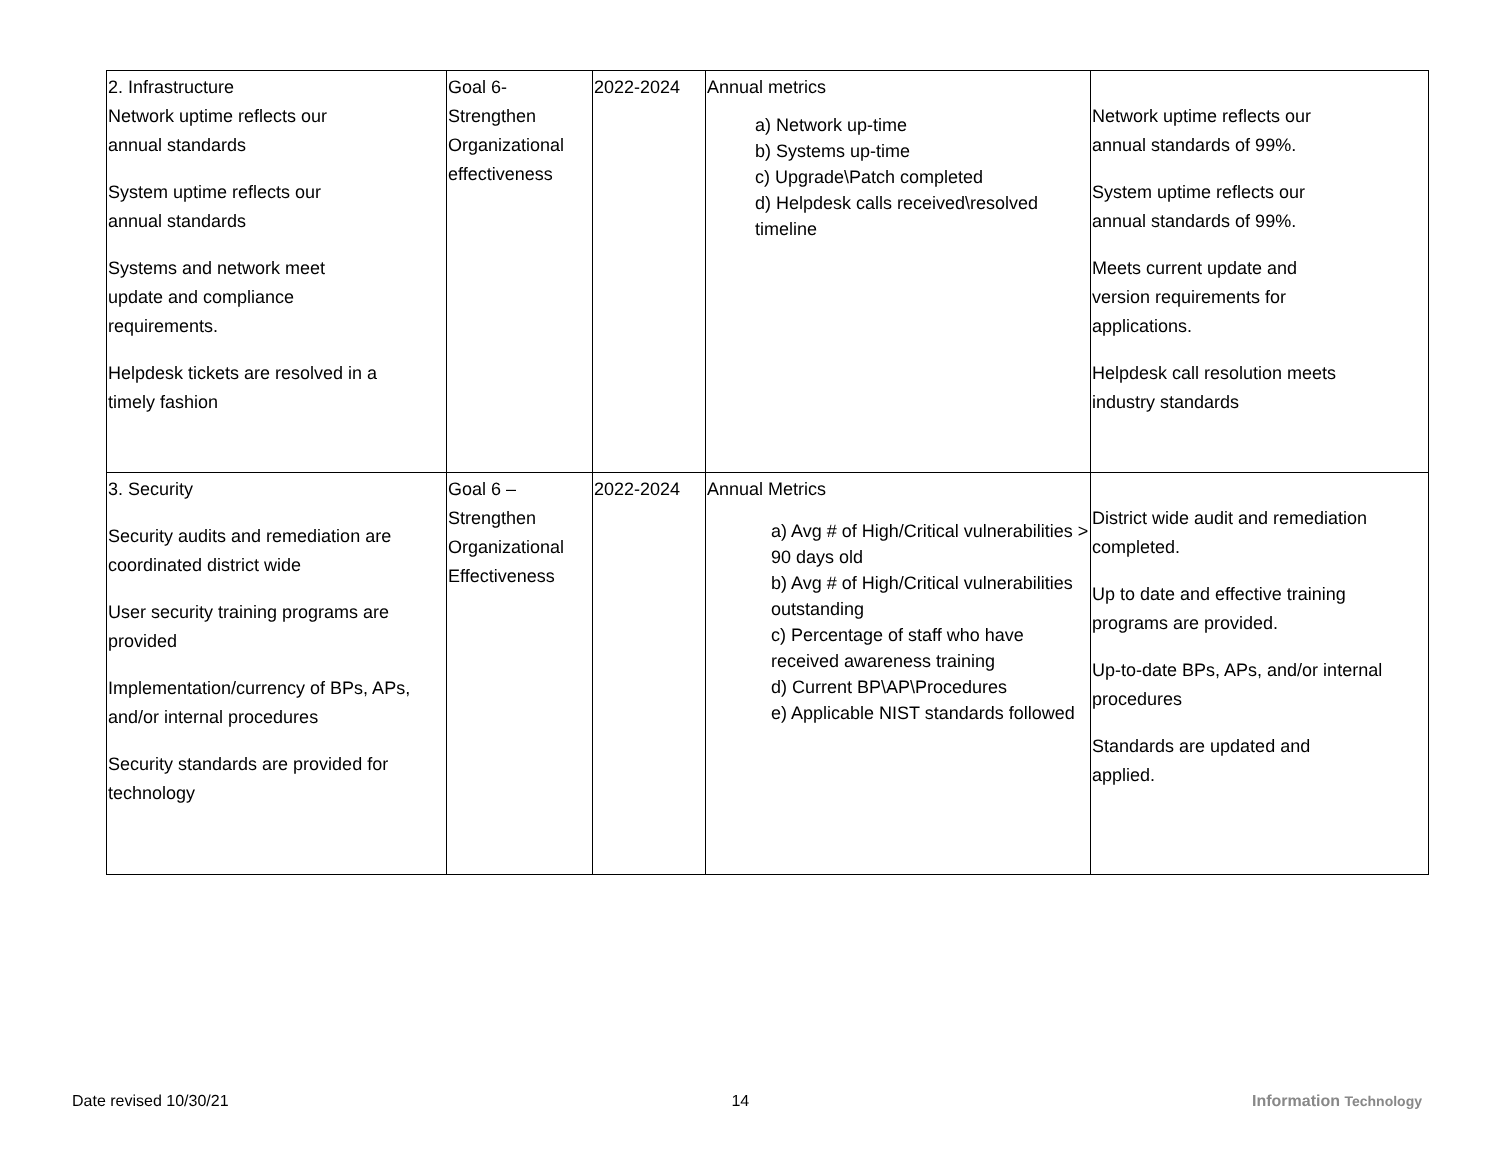| 2. Infrastructure Network uptime reflects our annual standards System uptime reflects our annual standards Systems and network meet update and compliance requirements. Helpdesk tickets are resolved in a timely fashion | Goal 6- Strengthen Organizational effectiveness | 2022-2024 | Annual metrics a) Network up-time b) Systems up-time c) Upgrade\Patch completed d) Helpdesk calls received\resolved timeline | Network uptime reflects our annual standards of 99%. System uptime reflects our annual standards of 99%. Meets current update and version requirements for applications. Helpdesk call resolution meets industry standards |
| 3. Security Security audits and remediation are coordinated district wide User security training programs are provided Implementation/currency of BPs, APs, and/or internal procedures Security standards are provided for technology | Goal 6 – Strengthen Organizational Effectiveness | 2022-2024 | Annual Metrics a) Avg # of High/Critical vulnerabilities > 90 days old b) Avg # of High/Critical vulnerabilities outstanding c) Percentage of staff who have received awareness training d) Current BP\AP\Procedures e) Applicable NIST standards followed | District wide audit and remediation completed. Up to date and effective training programs are provided. Up-to-date BPs, APs, and/or internal procedures Standards are updated and applied. |
Date revised 10/30/21 14 Information Technology